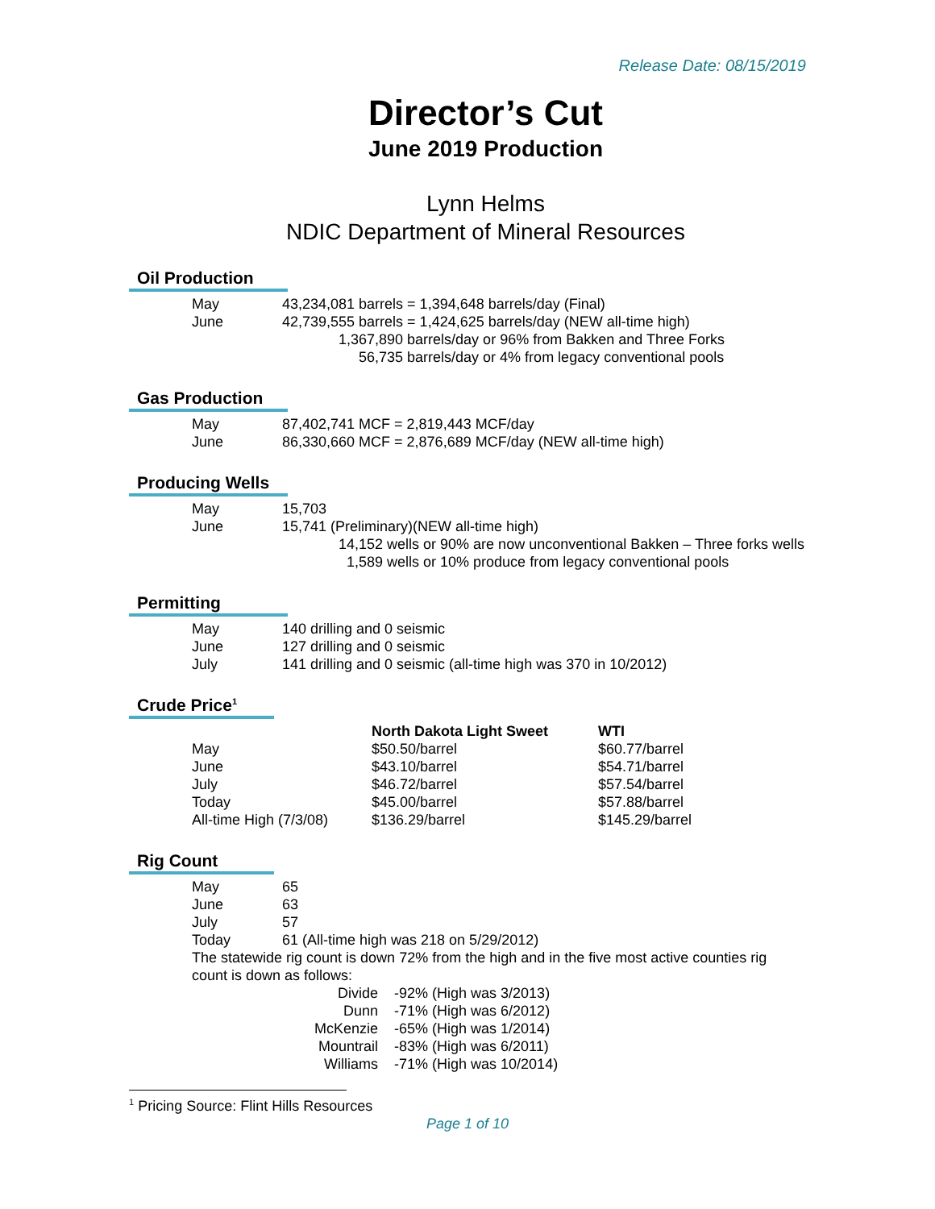Release Date: 08/15/2019
Director’s Cut
June 2019 Production
Lynn Helms
NDIC Department of Mineral Resources
Oil Production
| May | 43,234,081 barrels = 1,394,648 barrels/day (Final) |
| June | 42,739,555 barrels = 1,424,625 barrels/day (NEW all-time high) |
| | 1,367,890 barrels/day or 96% from Bakken and Three Forks |
| | 56,735 barrels/day or 4% from legacy conventional pools |
Gas Production
| May | 87,402,741 MCF = 2,819,443 MCF/day |
| June | 86,330,660 MCF = 2,876,689 MCF/day (NEW all-time high) |
Producing Wells
| May | 15,703 |
| June | 15,741 (Preliminary)(NEW all-time high) |
| | 14,152 wells or 90% are now unconventional Bakken – Three forks wells |
| | 1,589 wells or 10% produce from legacy conventional pools |
Permitting
| May | 140 drilling and 0 seismic |
| June | 127 drilling and 0 seismic |
| July | 141 drilling and 0 seismic (all-time high was 370 in 10/2012) |
Crude Price<sup>1</sup>
| | North Dakota Light Sweet | WTI |
| --- | --- | --- |
| May | $50.50/barrel | $60.77/barrel |
| June | $43.10/barrel | $54.71/barrel |
| July | $46.72/barrel | $57.54/barrel |
| Today | $45.00/barrel | $57.88/barrel |
| All-time High (7/3/08) | $136.29/barrel | $145.29/barrel |
Rig Count
| May | 65 |
| June | 63 |
| July | 57 |
| Today | 61 (All-time high was 218 on 5/29/2012) |
| The statewide rig count is down 72% from the high and in the five most active counties rig count is down as follows: | |
| Divide | -92% (High was 3/2013) |
| Dunn | -71% (High was 6/2012) |
| McKenzie | -65% (High was 1/2014) |
| Mountrail | -83% (High was 6/2011) |
| Williams | -71% (High was 10/2014) |
<sup>1</sup> Pricing Source: Flint Hills Resources
Page 1 of 10